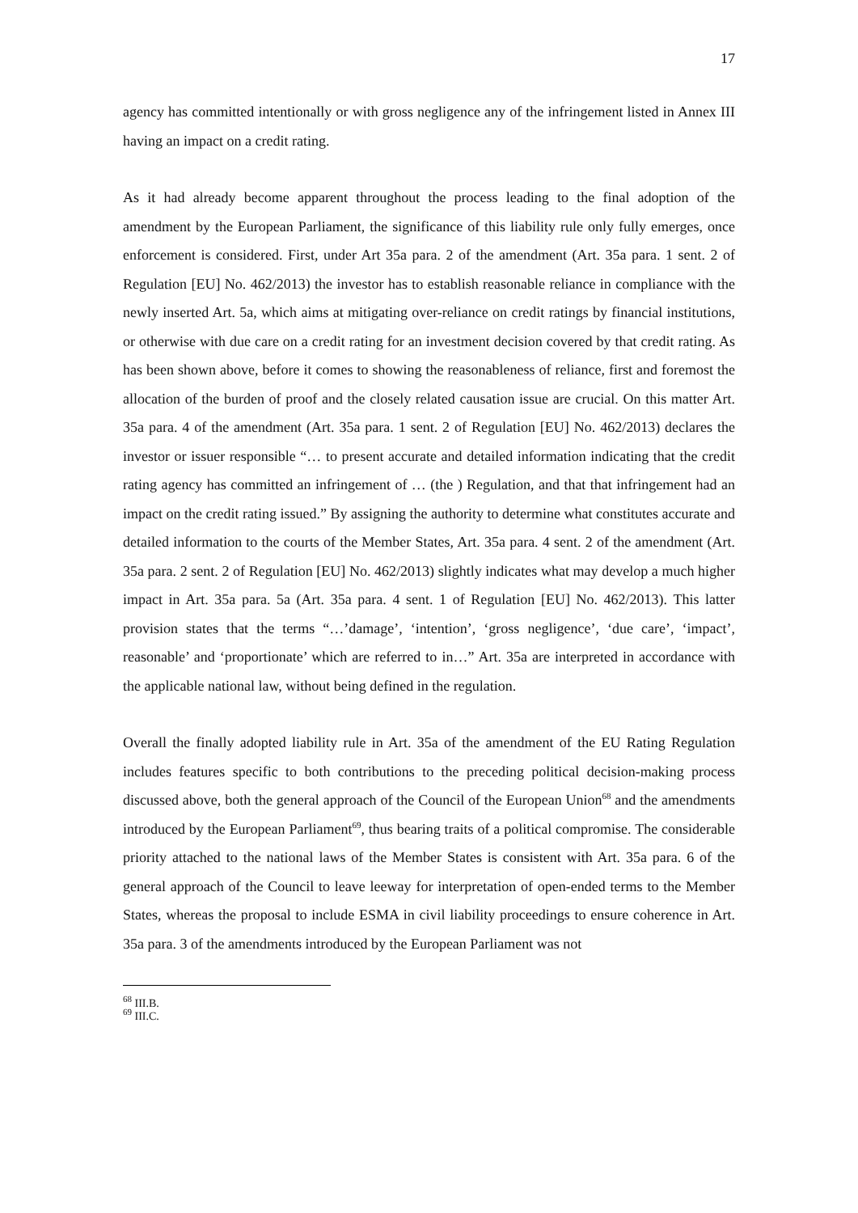17
agency has committed intentionally or with gross negligence any of the infringement listed in Annex III having an impact on a credit rating.
As it had already become apparent throughout the process leading to the final adoption of the amendment by the European Parliament, the significance of this liability rule only fully emerges, once enforcement is considered. First, under Art 35a para. 2 of the amendment (Art. 35a para. 1 sent. 2 of Regulation [EU] No. 462/2013) the investor has to establish reasonable reliance in compliance with the newly inserted Art. 5a, which aims at mitigating over-reliance on credit ratings by financial institutions, or otherwise with due care on a credit rating for an investment decision covered by that credit rating. As has been shown above, before it comes to showing the reasonableness of reliance, first and foremost the allocation of the burden of proof and the closely related causation issue are crucial. On this matter Art. 35a para. 4 of the amendment (Art. 35a para. 1 sent. 2 of Regulation [EU] No. 462/2013) declares the investor or issuer responsible “… to present accurate and detailed information indicating that the credit rating agency has committed an infringement of … (the ) Regulation, and that that infringement had an impact on the credit rating issued.” By assigning the authority to determine what constitutes accurate and detailed information to the courts of the Member States, Art. 35a para. 4 sent. 2 of the amendment (Art. 35a para. 2 sent. 2 of Regulation [EU] No. 462/2013) slightly indicates what may develop a much higher impact in Art. 35a para. 5a (Art. 35a para. 4 sent. 1 of Regulation [EU] No. 462/2013). This latter provision states that the terms “…’damage’, ‘intention’, ‘gross negligence’, ‘due care’, ‘impact’, reasonable’ and ‘proportionate’ which are referred to in…” Art. 35a are interpreted in accordance with the applicable national law, without being defined in the regulation.
Overall the finally adopted liability rule in Art. 35a of the amendment of the EU Rating Regulation includes features specific to both contributions to the preceding political decision-making process discussed above, both the general approach of the Council of the European Union<sup>68</sup> and the amendments introduced by the European Parliament<sup>69</sup>, thus bearing traits of a political compromise. The considerable priority attached to the national laws of the Member States is consistent with Art. 35a para. 6 of the general approach of the Council to leave leeway for interpretation of open-ended terms to the Member States, whereas the proposal to include ESMA in civil liability proceedings to ensure coherence in Art. 35a para. 3 of the amendments introduced by the European Parliament was not
<sup>68</sup> III.B.
<sup>69</sup> III.C.